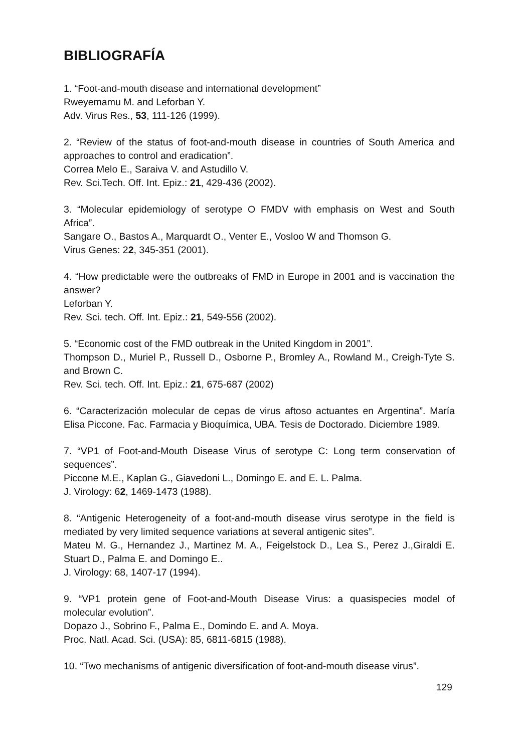BIBLIOGRAFÍA
1. “Foot-and-mouth disease and international development”
Rweyemamu M. and Leforban Y.
Adv. Virus Res., 53, 111-126 (1999).
2. “Review of the status of foot-and-mouth disease in countries of South America and approaches to control and eradication”.
Correa Melo E., Saraiva V. and Astudillo V.
Rev. Sci.Tech. Off. Int. Epiz.: 21, 429-436 (2002).
3. “Molecular epidemiology of serotype O FMDV with emphasis on West and South Africa”.
Sangare O., Bastos A., Marquardt O., Venter E., Vosloo W and Thomson G.
Virus Genes: 22, 345-351 (2001).
4. “How predictable were the outbreaks of FMD in Europe in 2001 and is vaccination the answer?
Leforban Y.
Rev. Sci. tech. Off. Int. Epiz.: 21, 549-556 (2002).
5. “Economic cost of the FMD outbreak in the United Kingdom in 2001”.
Thompson D., Muriel P., Russell D., Osborne P., Bromley A., Rowland M., Creigh-Tyte S. and Brown C.
Rev. Sci. tech. Off. Int. Epiz.: 21, 675-687 (2002)
6. “Caracterización molecular de cepas de virus aftoso actuantes en Argentina”. María Elisa Piccone. Fac. Farmacia y Bioquímica, UBA. Tesis de Doctorado. Diciembre 1989.
7. “VP1 of Foot-and-Mouth Disease Virus of serotype C: Long term conservation of sequences”.
Piccone M.E., Kaplan G., Giavedoni L., Domingo E. and E. L. Palma.
J. Virology: 62, 1469-1473 (1988).
8. “Antigenic Heterogeneity of a foot-and-mouth disease virus serotype in the field is mediated by very limited sequence variations at several antigenic sites”.
Mateu M. G., Hernandez J., Martinez M. A., Feigelstock D., Lea S., Perez J.,Giraldi E. Stuart D., Palma E. and Domingo E..
J. Virology: 68, 1407-17 (1994).
9. “VP1 protein gene of Foot-and-Mouth Disease Virus: a quasispecies model of molecular evolution”.
Dopazo J., Sobrino F., Palma E., Domindo E. and A. Moya.
Proc. Natl. Acad. Sci. (USA): 85, 6811-6815 (1988).
10. “Two mechanisms of antigenic diversification of foot-and-mouth disease virus”.
129